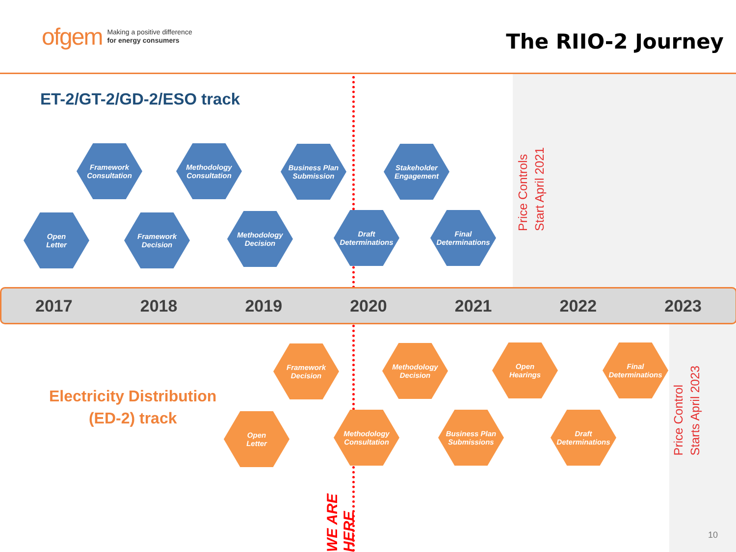ofgem Making a positive difference
for energy consumers
The RIIO-2 Journey
ET-2/GT-2/GD-2/ESO track
Open
Letter
Framework
Consultation
Framework
Decision
Methodology
Consultation
Methodology
Decision
Business Plan
Submission
Draft
Determinations
Stakeholder
Engagement
Final
Determinations
Price Controls
Start April 2021
2017 2018 2019 2020 2021 2022 2023
Electricity Distribution
(ED-2) track
Open
Letter
Framework
Decision
Methodology
Consultation
Methodology
Decision
Business Plan
Submissions
Open
Hearings
Draft
Determinations
Final
Determinations
WE ARE HERE
Price Control
Starts April 2023
10